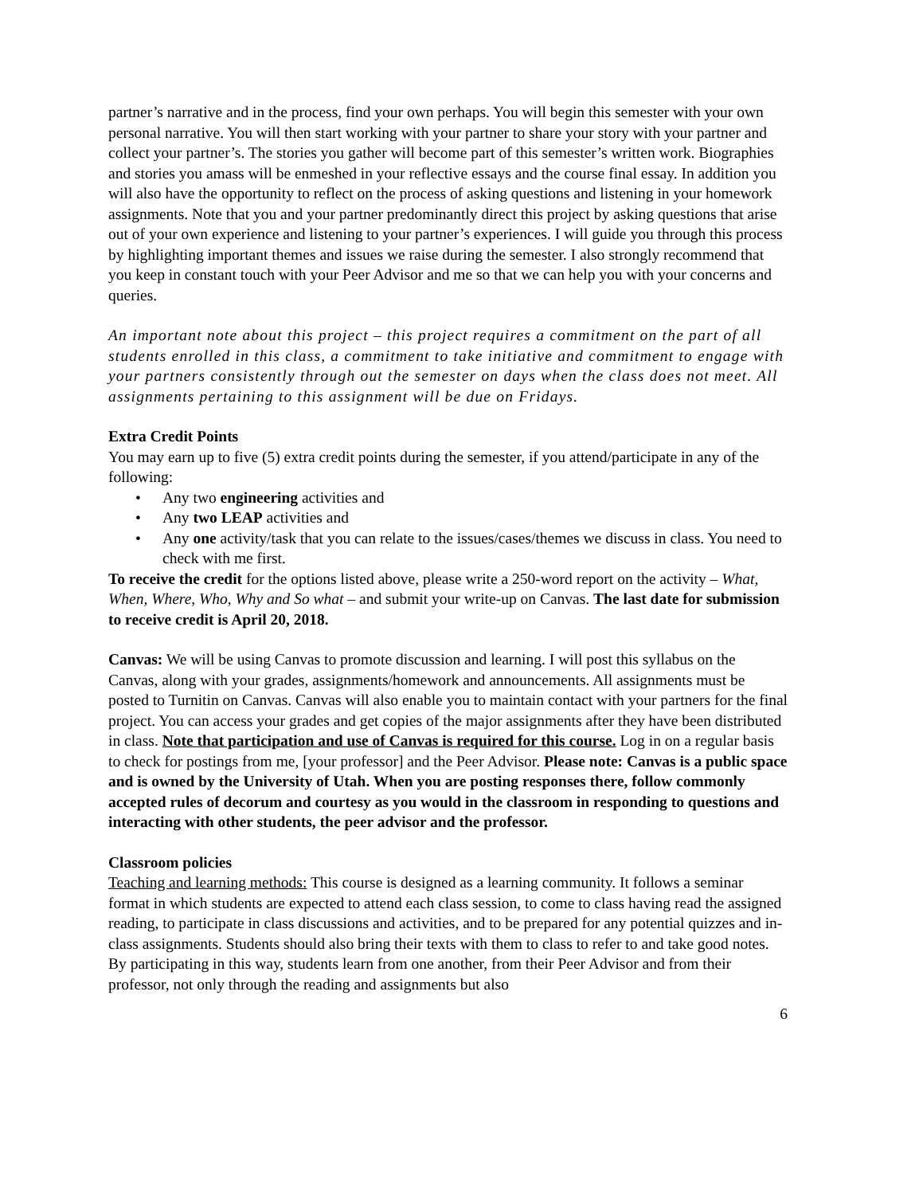partner’s narrative and in the process, find your own perhaps. You will begin this semester with your own personal narrative. You will then start working with your partner to share your story with your partner and collect your partner’s. The stories you gather will become part of this semester’s written work. Biographies and stories you amass will be enmeshed in your reflective essays and the course final essay. In addition you will also have the opportunity to reflect on the process of asking questions and listening in your homework assignments. Note that you and your partner predominantly direct this project by asking questions that arise out of your own experience and listening to your partner’s experiences. I will guide you through this process by highlighting important themes and issues we raise during the semester. I also strongly recommend that you keep in constant touch with your Peer Advisor and me so that we can help you with your concerns and queries.
An important note about this project – this project requires a commitment on the part of all students enrolled in this class, a commitment to take initiative and commitment to engage with your partners consistently through out the semester on days when the class does not meet. All assignments pertaining to this assignment will be due on Fridays.
Extra Credit Points
You may earn up to five (5) extra credit points during the semester, if you attend/participate in any of the following:
• Any two engineering activities and
• Any two LEAP activities and
• Any one activity/task that you can relate to the issues/cases/themes we discuss in class. You need to check with me first.
To receive the credit for the options listed above, please write a 250-word report on the activity – What, When, Where, Who, Why and So what – and submit your write-up on Canvas. The last date for submission to receive credit is April 20, 2018.
Canvas: We will be using Canvas to promote discussion and learning. I will post this syllabus on the Canvas, along with your grades, assignments/homework and announcements. All assignments must be posted to Turnitin on Canvas. Canvas will also enable you to maintain contact with your partners for the final project. You can access your grades and get copies of the major assignments after they have been distributed in class. Note that participation and use of Canvas is required for this course. Log in on a regular basis to check for postings from me, [your professor] and the Peer Advisor. Please note: Canvas is a public space and is owned by the University of Utah. When you are posting responses there, follow commonly accepted rules of decorum and courtesy as you would in the classroom in responding to questions and interacting with other students, the peer advisor and the professor.
Classroom policies
Teaching and learning methods: This course is designed as a learning community. It follows a seminar format in which students are expected to attend each class session, to come to class having read the assigned reading, to participate in class discussions and activities, and to be prepared for any potential quizzes and in-class assignments. Students should also bring their texts with them to class to refer to and take good notes. By participating in this way, students learn from one another, from their Peer Advisor and from their professor, not only through the reading and assignments but also
6